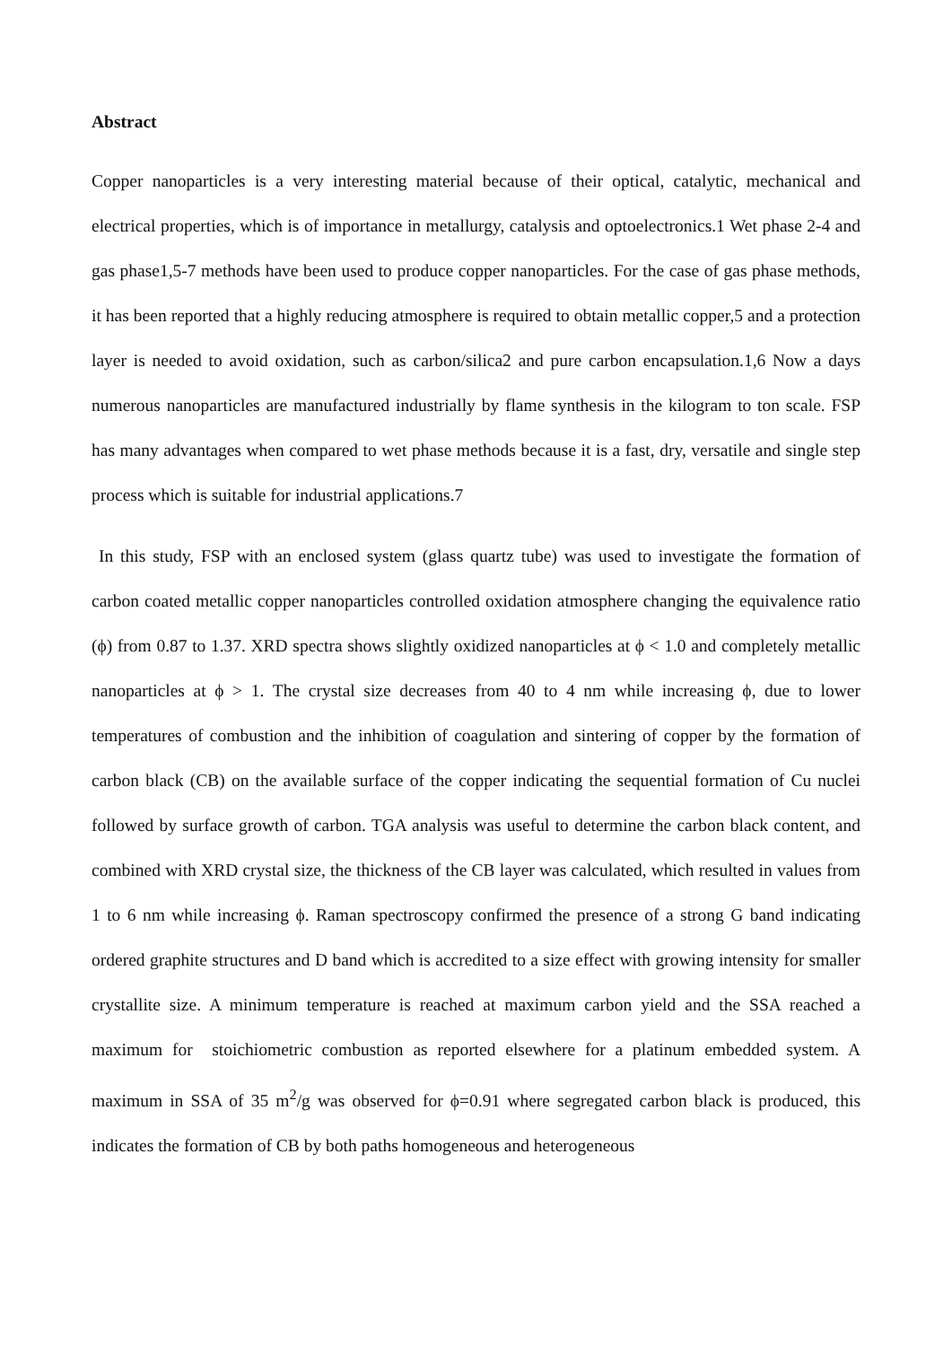Abstract
Copper nanoparticles is a very interesting material because of their optical, catalytic, mechanical and electrical properties, which is of importance in metallurgy, catalysis and optoelectronics.1 Wet phase 2-4 and gas phase1,5-7 methods have been used to produce copper nanoparticles. For the case of gas phase methods, it has been reported that a highly reducing atmosphere is required to obtain metallic copper,5 and a protection layer is needed to avoid oxidation, such as carbon/silica2 and pure carbon encapsulation.1,6 Now a days numerous nanoparticles are manufactured industrially by flame synthesis in the kilogram to ton scale. FSP has many advantages when compared to wet phase methods because it is a fast, dry, versatile and single step process which is suitable for industrial applications.7
In this study, FSP with an enclosed system (glass quartz tube) was used to investigate the formation of carbon coated metallic copper nanoparticles controlled oxidation atmosphere changing the equivalence ratio (ϕ) from 0.87 to 1.37. XRD spectra shows slightly oxidized nanoparticles at ϕ < 1.0 and completely metallic nanoparticles at ϕ > 1. The crystal size decreases from 40 to 4 nm while increasing ϕ, due to lower temperatures of combustion and the inhibition of coagulation and sintering of copper by the formation of carbon black (CB) on the available surface of the copper indicating the sequential formation of Cu nuclei followed by surface growth of carbon. TGA analysis was useful to determine the carbon black content, and combined with XRD crystal size, the thickness of the CB layer was calculated, which resulted in values from 1 to 6 nm while increasing ϕ. Raman spectroscopy confirmed the presence of a strong G band indicating ordered graphite structures and D band which is accredited to a size effect with growing intensity for smaller crystallite size. A minimum temperature is reached at maximum carbon yield and the SSA reached a maximum for stoichiometric combustion as reported elsewhere for a platinum embedded system. A maximum in SSA of 35 m<sup>2</sup>/g was observed for ϕ=0.91 where segregated carbon black is produced, this indicates the formation of CB by both paths homogeneous and heterogeneous